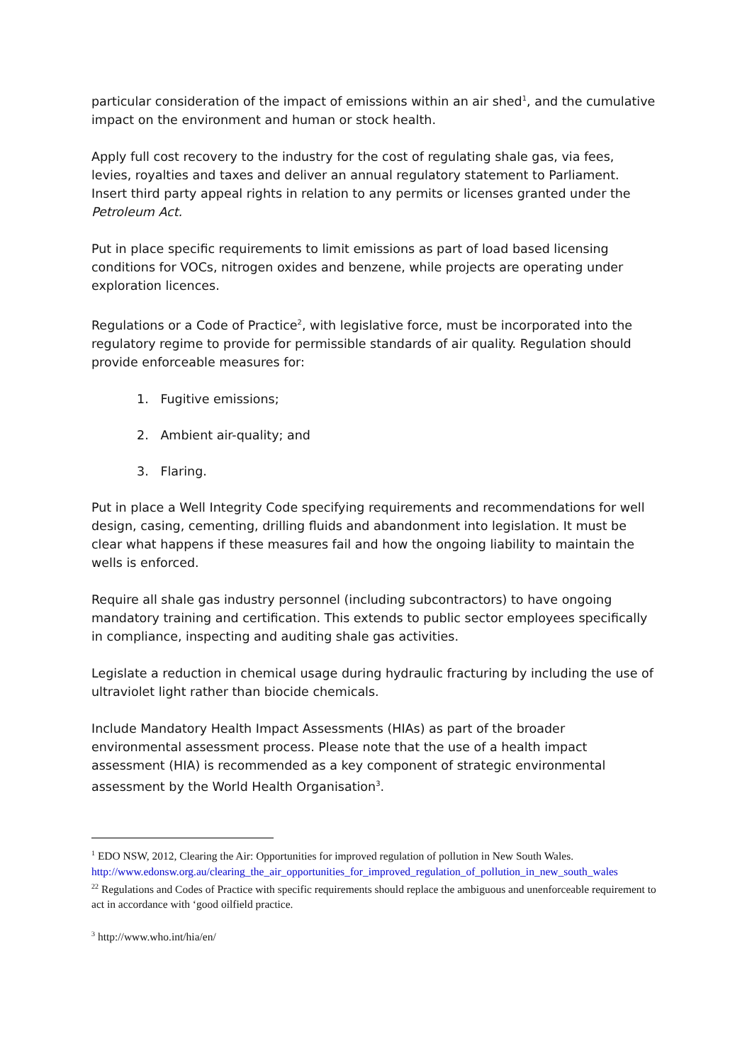particular consideration of the impact of emissions within an air shed<sup>1</sup>, and the cumulative impact on the environment and human or stock health.
Apply full cost recovery to the industry for the cost of regulating shale gas, via fees, levies, royalties and taxes and deliver an annual regulatory statement to Parliament.
Insert third party appeal rights in relation to any permits or licenses granted under the Petroleum Act.
Put in place specific requirements to limit emissions as part of load based licensing conditions for VOCs, nitrogen oxides and benzene, while projects are operating under exploration licences.
Regulations or a Code of Practice<sup>2</sup>, with legislative force, must be incorporated into the regulatory regime to provide for permissible standards of air quality. Regulation should provide enforceable measures for:
1. Fugitive emissions;
2. Ambient air-quality; and
3. Flaring.
Put in place a Well Integrity Code specifying requirements and recommendations for well design, casing, cementing, drilling fluids and abandonment into legislation. It must be clear what happens if these measures fail and how the ongoing liability to maintain the wells is enforced.
Require all shale gas industry personnel (including subcontractors) to have ongoing mandatory training and certification. This extends to public sector employees specifically in compliance, inspecting and auditing shale gas activities.
Legislate a reduction in chemical usage during hydraulic fracturing by including the use of ultraviolet light rather than biocide chemicals.
Include Mandatory Health Impact Assessments (HIAs) as part of the broader environmental assessment process. Please note that the use of a health impact assessment (HIA) is recommended as a key component of strategic environmental assessment by the World Health Organisation<sup>3</sup>.
<sup>1</sup> EDO NSW, 2012, Clearing the Air: Opportunities for improved regulation of pollution in New South Wales. http://www.edonsw.org.au/clearing_the_air_opportunities_for_improved_regulation_of_pollution_in_new_south_wales
<sup>2</sup> <sup>2</sup> Regulations and Codes of Practice with specific requirements should replace the ambiguous and unenforceable requirement to act in accordance with ‘good oilfield practice.
<sup>3</sup> http://www.who.int/hia/en/